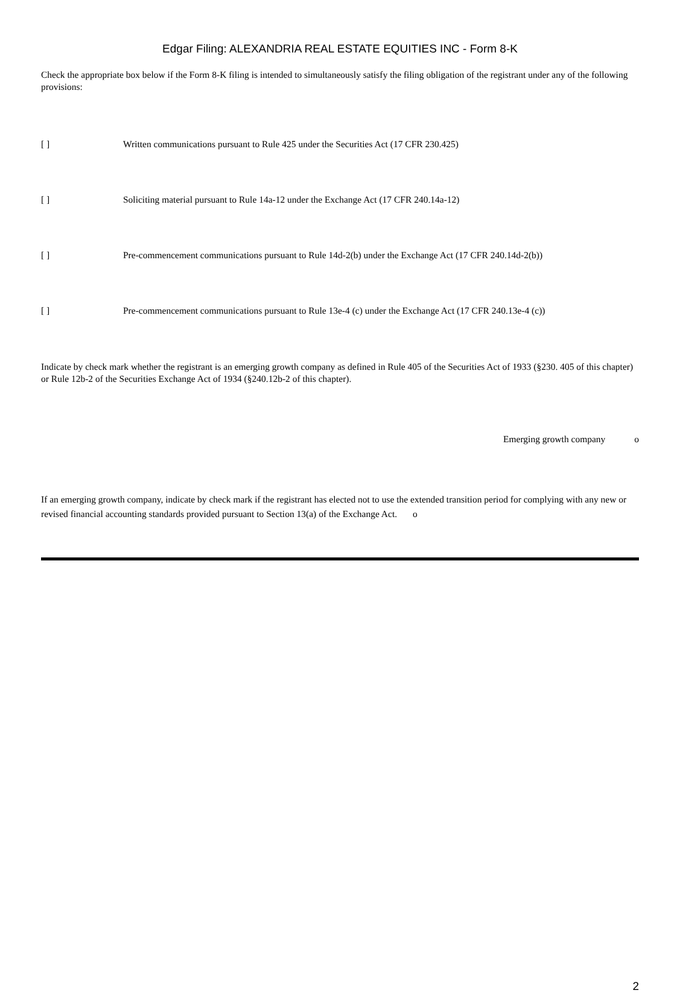Edgar Filing: ALEXANDRIA REAL ESTATE EQUITIES INC - Form 8-K
Check the appropriate box below if the Form 8-K filing is intended to simultaneously satisfy the filing obligation of the registrant under any of the following provisions:
[ ] Written communications pursuant to Rule 425 under the Securities Act (17 CFR 230.425)
[ ] Soliciting material pursuant to Rule 14a-12 under the Exchange Act (17 CFR 240.14a-12)
[ ] Pre-commencement communications pursuant to Rule 14d-2(b) under the Exchange Act (17 CFR 240.14d-2(b))
[ ] Pre-commencement communications pursuant to Rule 13e-4 (c) under the Exchange Act (17 CFR 240.13e-4 (c))
Indicate by check mark whether the registrant is an emerging growth company as defined in Rule 405 of the Securities Act of 1933 (§230. 405 of this chapter) or Rule 12b-2 of the Securities Exchange Act of 1934 (§240.12b-2 of this chapter).
Emerging growth company o
If an emerging growth company, indicate by check mark if the registrant has elected not to use the extended transition period for complying with any new or revised financial accounting standards provided pursuant to Section 13(a) of the Exchange Act. o
2